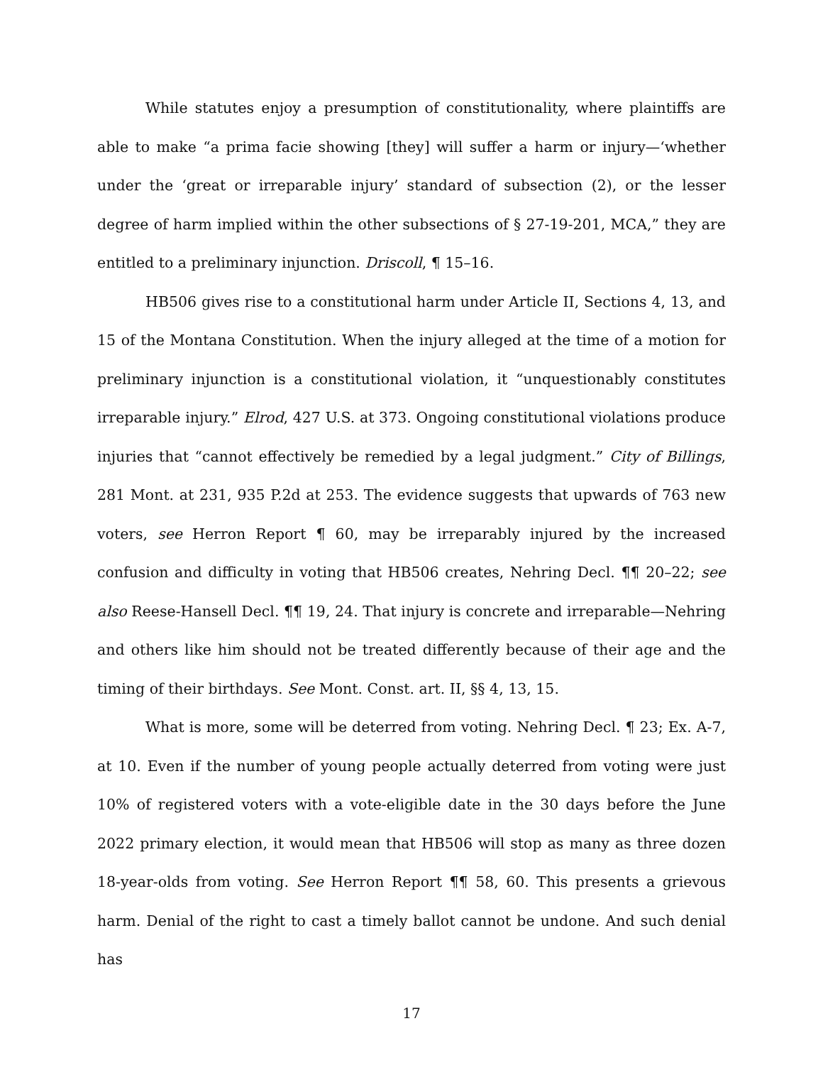While statutes enjoy a presumption of constitutionality, where plaintiffs are able to make “a prima facie showing [they] will suffer a harm or injury—‘whether under the ‘great or irreparable injury’ standard of subsection (2), or the lesser degree of harm implied within the other subsections of § 27-19-201, MCA,” they are entitled to a preliminary injunction. Driscoll, ¶ 15–16.
HB506 gives rise to a constitutional harm under Article II, Sections 4, 13, and 15 of the Montana Constitution. When the injury alleged at the time of a motion for preliminary injunction is a constitutional violation, it “unquestionably constitutes irreparable injury.” Elrod, 427 U.S. at 373. Ongoing constitutional violations produce injuries that “cannot effectively be remedied by a legal judgment.” City of Billings, 281 Mont. at 231, 935 P.2d at 253. The evidence suggests that upwards of 763 new voters, see Herron Report ¶ 60, may be irreparably injured by the increased confusion and difficulty in voting that HB506 creates, Nehring Decl. ¶¶ 20–22; see also Reese-Hansell Decl. ¶¶ 19, 24. That injury is concrete and irreparable—Nehring and others like him should not be treated differently because of their age and the timing of their birthdays. See Mont. Const. art. II, §§ 4, 13, 15.
What is more, some will be deterred from voting. Nehring Decl. ¶ 23; Ex. A-7, at 10. Even if the number of young people actually deterred from voting were just 10% of registered voters with a vote-eligible date in the 30 days before the June 2022 primary election, it would mean that HB506 will stop as many as three dozen 18-year-olds from voting. See Herron Report ¶¶ 58, 60. This presents a grievous harm. Denial of the right to cast a timely ballot cannot be undone. And such denial has
17